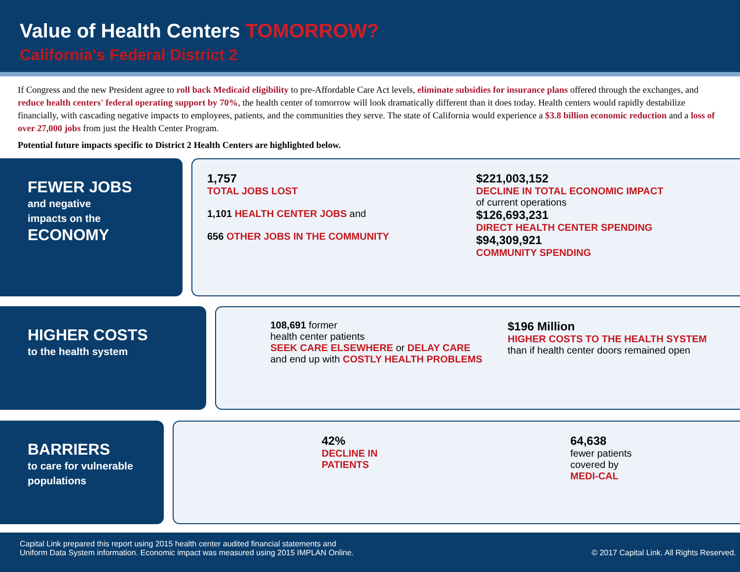Value of Health Centers TOMORROW?
California's Federal District 2
If Congress and the new President agree to roll back Medicaid eligibility to pre-Affordable Care Act levels, eliminate subsidies for insurance plans offered through the exchanges, and reduce health centers' federal operating support by 70%, the health center of tomorrow will look dramatically different than it does today. Health centers would rapidly destabilize financially, with cascading negative impacts to employees, patients, and the communities they serve. The state of California would experience a $3.8 billion economic reduction and a loss of over 27,000 jobs from just the Health Center Program.
Potential future impacts specific to District 2 Health Centers are highlighted below.
FEWER JOBS
and negative
impacts on the
ECONOMY
1,757
TOTAL JOBS LOST
1,101 HEALTH CENTER JOBS and
656 OTHER JOBS IN THE COMMUNITY
$221,003,152
DECLINE IN TOTAL ECONOMIC IMPACT
of current operations
$126,693,231
DIRECT HEALTH CENTER SPENDING
$94,309,921
COMMUNITY SPENDING
HIGHER COSTS
to the health system
108,691 former
health center patients
SEEK CARE ELSEWHERE or DELAY CARE and end up with COSTLY HEALTH PROBLEMS
$196 Million
HIGHER COSTS TO THE HEALTH SYSTEM
than if health center doors remained open
BARRIERS
to care for vulnerable
populations
42%
DECLINE IN
PATIENTS
64,638
fewer patients
covered by
MEDI-CAL
Capital Link prepared this report using 2015 health center audited financial statements and
Uniform Data System information. Economic impact was measured using 2015 IMPLAN Online.
© 2017 Capital Link. All Rights Reserved.